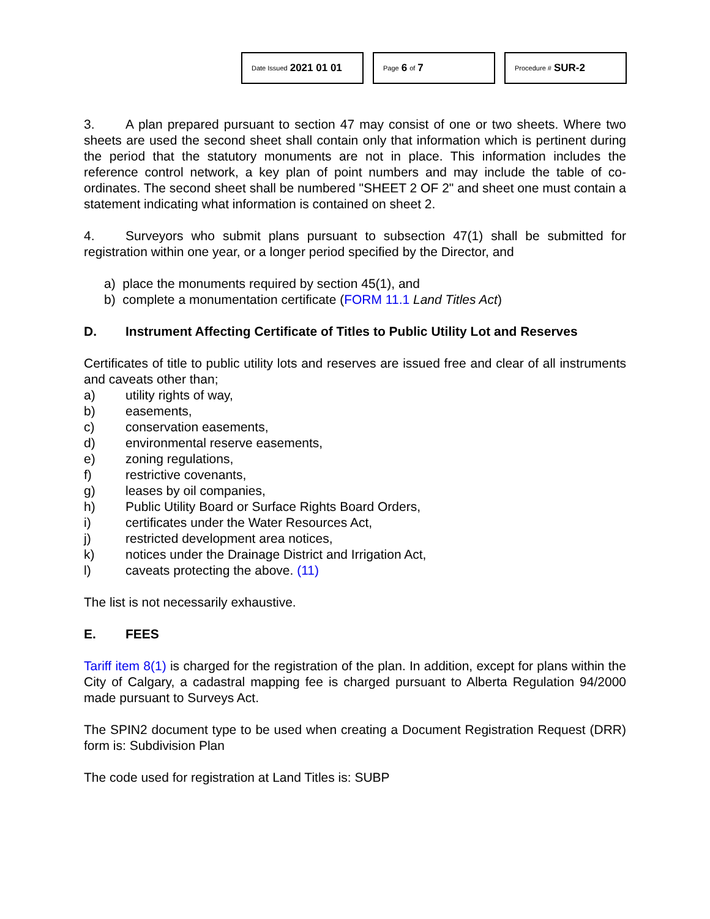Date Issued 2021 01 01
Page 6 of 7
Procedure # SUR-2
3. A plan prepared pursuant to section 47 may consist of one or two sheets. Where two sheets are used the second sheet shall contain only that information which is pertinent during the period that the statutory monuments are not in place. This information includes the reference control network, a key plan of point numbers and may include the table of co-ordinates. The second sheet shall be numbered "SHEET 2 OF 2" and sheet one must contain a statement indicating what information is contained on sheet 2.
4. Surveyors who submit plans pursuant to subsection 47(1) shall be submitted for registration within one year, or a longer period specified by the Director, and
a) place the monuments required by section 45(1), and
b) complete a monumentation certificate (FORM 11.1 Land Titles Act)
D. Instrument Affecting Certificate of Titles to Public Utility Lot and Reserves
Certificates of title to public utility lots and reserves are issued free and clear of all instruments and caveats other than;
a) utility rights of way,
b) easements,
c) conservation easements,
d) environmental reserve easements,
e) zoning regulations,
f) restrictive covenants,
g) leases by oil companies,
h) Public Utility Board or Surface Rights Board Orders,
i) certificates under the Water Resources Act,
j) restricted development area notices,
k) notices under the Drainage District and Irrigation Act,
l) caveats protecting the above. (11)
The list is not necessarily exhaustive.
E. FEES
Tariff item 8(1) is charged for the registration of the plan. In addition, except for plans within the City of Calgary, a cadastral mapping fee is charged pursuant to Alberta Regulation 94/2000 made pursuant to Surveys Act.
The SPIN2 document type to be used when creating a Document Registration Request (DRR) form is: Subdivision Plan
The code used for registration at Land Titles is: SUBP